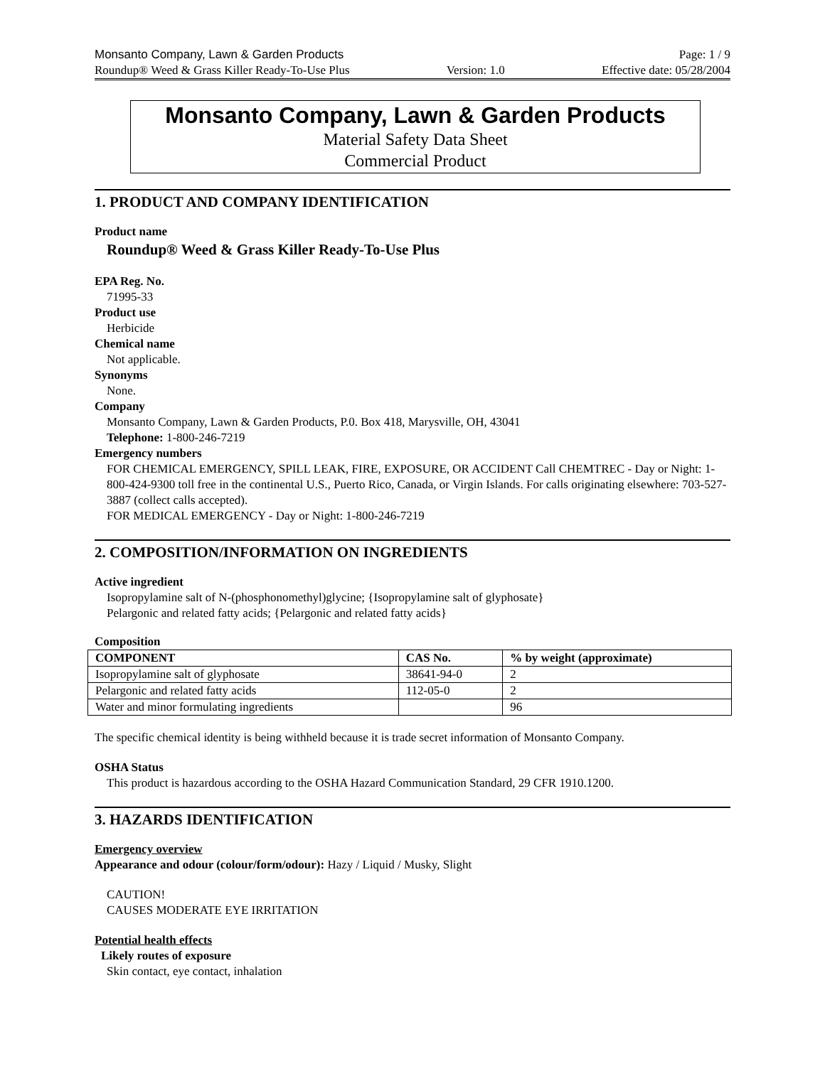Monsanto Company, Lawn & Garden Products Page: 1 / 9
Roundup® Weed & Grass Killer Ready-To-Use Plus Version: 1.0 Effective date: 05/28/2004
Monsanto Company, Lawn & Garden Products
Material Safety Data Sheet
Commercial Product
1. PRODUCT AND COMPANY IDENTIFICATION
Product name
Roundup® Weed & Grass Killer Ready-To-Use Plus
EPA Reg. No.
71995-33
Product use
Herbicide
Chemical name
Not applicable.
Synonyms
None.
Company
Monsanto Company, Lawn & Garden Products, P.0. Box 418, Marysville, OH, 43041
Telephone: 1-800-246-7219
Emergency numbers
FOR CHEMICAL EMERGENCY, SPILL LEAK, FIRE, EXPOSURE, OR ACCIDENT Call CHEMTREC - Day or Night: 1-800-424-9300 toll free in the continental U.S., Puerto Rico, Canada, or Virgin Islands. For calls originating elsewhere: 703-527-3887 (collect calls accepted).
FOR MEDICAL EMERGENCY - Day or Night: 1-800-246-7219
2. COMPOSITION/INFORMATION ON INGREDIENTS
Active ingredient
Isopropylamine salt of N-(phosphonomethyl)glycine; {Isopropylamine salt of glyphosate}
Pelargonic and related fatty acids; {Pelargonic and related fatty acids}
Composition
| COMPONENT | CAS No. | % by weight (approximate) |
| --- | --- | --- |
| Isopropylamine salt of glyphosate | 38641-94-0 | 2 |
| Pelargonic and related fatty acids | 112-05-0 | 2 |
| Water and minor formulating ingredients | | 96 |
The specific chemical identity is being withheld because it is trade secret information of Monsanto Company.
OSHA Status
This product is hazardous according to the OSHA Hazard Communication Standard, 29 CFR 1910.1200.
3. HAZARDS IDENTIFICATION
Emergency overview
Appearance and odour (colour/form/odour): Hazy / Liquid / Musky, Slight
CAUTION!
CAUSES MODERATE EYE IRRITATION
Potential health effects
Likely routes of exposure
Skin contact, eye contact, inhalation